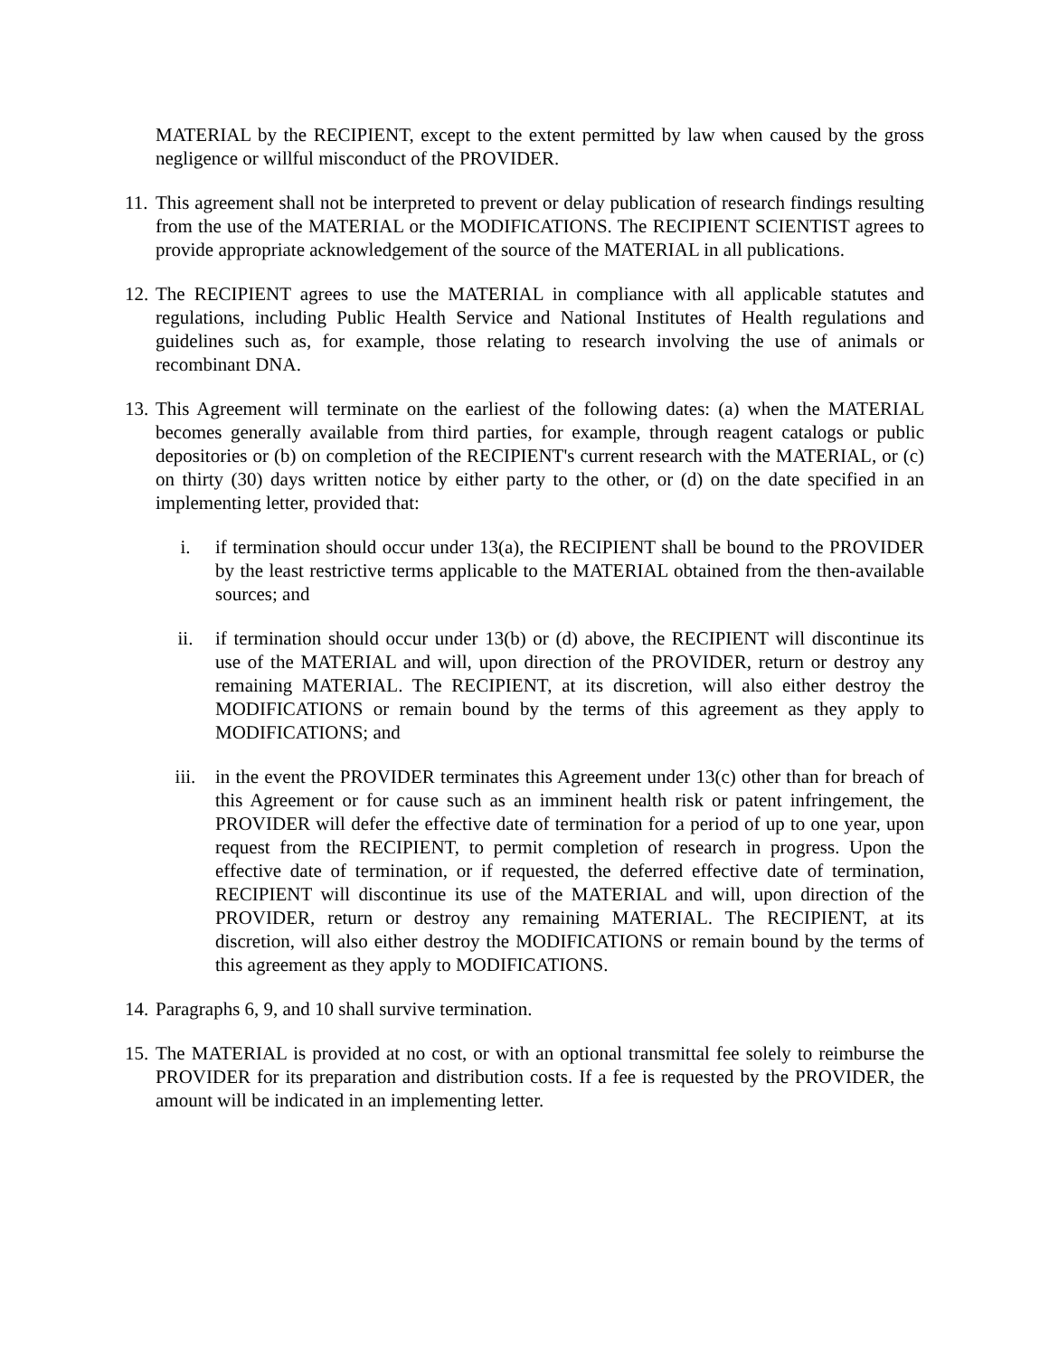MATERIAL by the RECIPIENT, except to the extent permitted by law when caused by the gross negligence or willful misconduct of the PROVIDER.
11.
This agreement shall not be interpreted to prevent or delay publication of research findings resulting from the use of the MATERIAL or the MODIFICATIONS. The RECIPIENT SCIENTIST agrees to provide appropriate acknowledgement of the source of the MATERIAL in all publications.
12.
The RECIPIENT agrees to use the MATERIAL in compliance with all applicable statutes and regulations, including Public Health Service and National Institutes of Health regulations and guidelines such as, for example, those relating to research involving the use of animals or recombinant DNA.
13.
This Agreement will terminate on the earliest of the following dates: (a) when the MATERIAL becomes generally available from third parties, for example, through reagent catalogs or public depositories or (b) on completion of the RECIPIENT's current research with the MATERIAL, or (c) on thirty (30) days written notice by either party to the other, or (d) on the date specified in an implementing letter, provided that:
i. if termination should occur under 13(a), the RECIPIENT shall be bound to the PROVIDER by the least restrictive terms applicable to the MATERIAL obtained from the then-available sources; and
ii. if termination should occur under 13(b) or (d) above, the RECIPIENT will discontinue its use of the MATERIAL and will, upon direction of the PROVIDER, return or destroy any remaining MATERIAL. The RECIPIENT, at its discretion, will also either destroy the MODIFICATIONS or remain bound by the terms of this agreement as they apply to MODIFICATIONS; and
iii. in the event the PROVIDER terminates this Agreement under 13(c) other than for breach of this Agreement or for cause such as an imminent health risk or patent infringement, the PROVIDER will defer the effective date of termination for a period of up to one year, upon request from the RECIPIENT, to permit completion of research in progress. Upon the effective date of termination, or if requested, the deferred effective date of termination, RECIPIENT will discontinue its use of the MATERIAL and will, upon direction of the PROVIDER, return or destroy any remaining MATERIAL. The RECIPIENT, at its discretion, will also either destroy the MODIFICATIONS or remain bound by the terms of this agreement as they apply to MODIFICATIONS.
14.
Paragraphs 6, 9, and 10 shall survive termination.
15.
The MATERIAL is provided at no cost, or with an optional transmittal fee solely to reimburse the PROVIDER for its preparation and distribution costs. If a fee is requested by the PROVIDER, the amount will be indicated in an implementing letter.